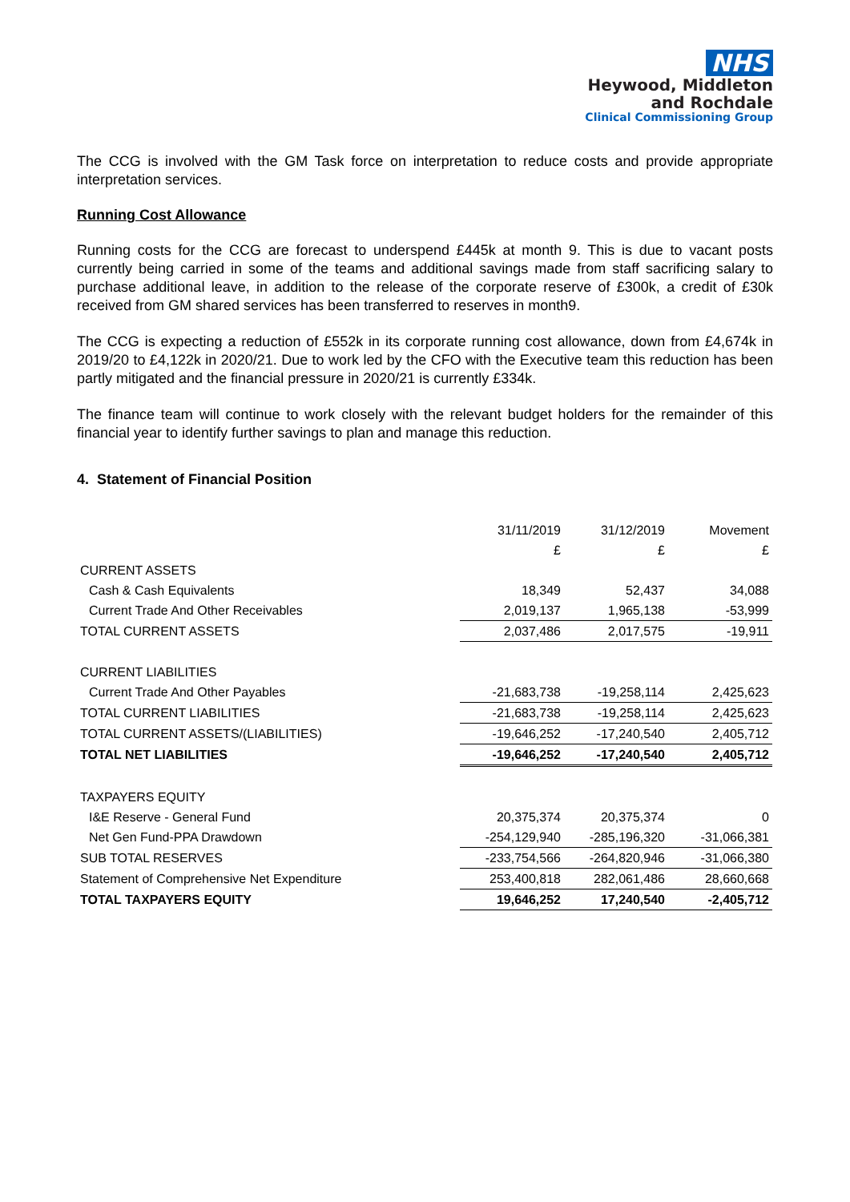NHS
Heywood, Middleton
and Rochdale
Clinical Commissioning Group
The CCG is involved with the GM Task force on interpretation to reduce costs and provide appropriate interpretation services.
Running Cost Allowance
Running costs for the CCG are forecast to underspend £445k at month 9. This is due to vacant posts currently being carried in some of the teams and additional savings made from staff sacrificing salary to purchase additional leave, in addition to the release of the corporate reserve of £300k, a credit of £30k received from GM shared services has been transferred to reserves in month9.
The CCG is expecting a reduction of £552k in its corporate running cost allowance, down from £4,674k in 2019/20 to £4,122k in 2020/21. Due to work led by the CFO with the Executive team this reduction has been partly mitigated and the financial pressure in 2020/21 is currently £334k.
The finance team will continue to work closely with the relevant budget holders for the remainder of this financial year to identify further savings to plan and manage this reduction.
4. Statement of Financial Position
| | 31/11/2019 | 31/12/2019 | Movement |
| | £ | £ | £ |
| CURRENT ASSETS | | | |
| Cash & Cash Equivalents | 18,349 | 52,437 | 34,088 |
| Current Trade And Other Receivables | 2,019,137 | 1,965,138 | -53,999 |
| TOTAL CURRENT ASSETS | 2,037,486 | 2,017,575 | -19,911 |
| CURRENT LIABILITIES | | | |
| Current Trade And Other Payables | -21,683,738 | -19,258,114 | 2,425,623 |
| TOTAL CURRENT LIABILITIES | -21,683,738 | -19,258,114 | 2,425,623 |
| TOTAL CURRENT ASSETS/(LIABILITIES) | -19,646,252 | -17,240,540 | 2,405,712 |
| TOTAL NET LIABILITIES | -19,646,252 | -17,240,540 | 2,405,712 |
| TAXPAYERS EQUITY | | | |
| I&E Reserve - General Fund | 20,375,374 | 20,375,374 | 0 |
| Net Gen Fund-PPA Drawdown | -254,129,940 | -285,196,320 | -31,066,381 |
| SUB TOTAL RESERVES | -233,754,566 | -264,820,946 | -31,066,380 |
| Statement of Comprehensive Net Expenditure | 253,400,818 | 282,061,486 | 28,660,668 |
| TOTAL TAXPAYERS EQUITY | 19,646,252 | 17,240,540 | -2,405,712 |